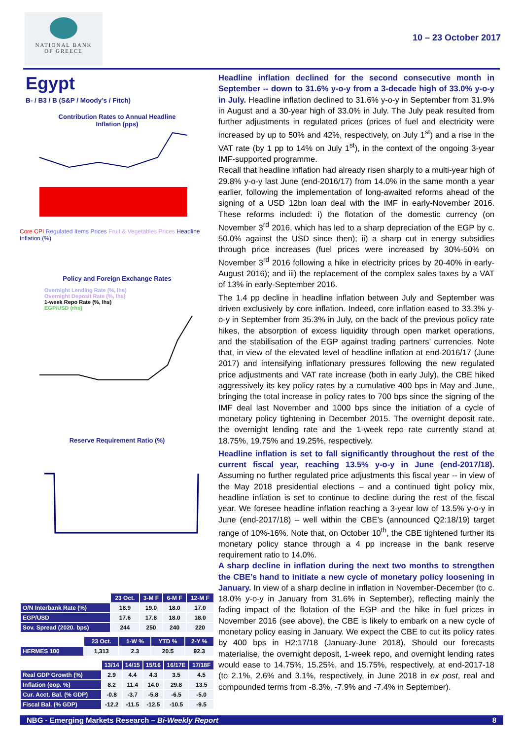NATIONAL BANK
OF GREECE
10 – 23 October 2017
Egypt
B- / B3 / B (S&P / Moody’s / Fitch)
Contribution Rates to Annual Headline
Inflation (pps)
Core CPI Regulated Items Prices Fruit & Vegetables Prices Headline Inflation (%)
Policy and Foreign Exchange Rates
Overnight Lending Rate (%, lhs)
Overnight Deposit Rate (%, lhs)
1-week Repo Rate (%, lhs)
EGP/USD (rhs)
Reserve Requirement Ratio (%)
| | 23 Oct. | 3-M F | 6-M F | 12-M F |
| O/N Interbank Rate (%) | 18.9 | 19.0 | 18.0 | 17.0 |
| EGP/USD | 17.6 | 17.8 | 18.0 | 18.0 |
| Sov. Spread (2020. bps) | 244 | 250 | 240 | 220 |
| | 23 Oct. | 1-W % | YTD % | 2-Y % |
| HERMES 100 | 1,313 | 2.3 | 20.5 | 92.3 |
| | 13/14 | 14/15 | 15/16 | 16/17E | 17/18F |
| Real GDP Growth (%) | 2.9 | 4.4 | 4.3 | 3.5 | 4.5 |
| Inflation (eop. %) | 8.2 | 11.4 | 14.0 | 29.8 | 13.5 |
| Cur. Acct. Bal. (% GDP) | -0.8 | -3.7 | -5.8 | -6.5 | -5.0 |
| Fiscal Bal. (% GDP) | -12.2 | -11.5 | -12.5 | -10.5 | -9.5 |
Headline inflation declined for the second consecutive month in September -- down to 31.6% y-o-y from a 3-decade high of 33.0% y-o-y in July. Headline inflation declined to 31.6% y-o-y in September from 31.9% in August and a 30-year high of 33.0% in July. The July peak resulted from further adjustments in regulated prices (prices of fuel and electricity were increased by up to 50% and 42%, respectively, on July 1<sup>st</sup>) and a rise in the VAT rate (by 1 pp to 14% on July 1<sup>st</sup>), in the context of the ongoing 3-year IMF-supported programme.
Recall that headline inflation had already risen sharply to a multi-year high of 29.8% y-o-y last June (end-2016/17) from 14.0% in the same month a year earlier, following the implementation of long-awaited reforms ahead of the signing of a USD 12bn loan deal with the IMF in early-November 2016. These reforms included: i) the flotation of the domestic currency (on November 3<sup>rd</sup> 2016, which has led to a sharp depreciation of the EGP by c. 50.0% against the USD since then); ii) a sharp cut in energy subsidies through price increases (fuel prices were increased by 30%-50% on November 3<sup>rd</sup> 2016 following a hike in electricity prices by 20-40% in early-August 2016); and iii) the replacement of the complex sales taxes by a VAT of 13% in early-September 2016.
The 1.4 pp decline in headline inflation between July and September was driven exclusively by core inflation. Indeed, core inflation eased to 33.3% y-o-y in September from 35.3% in July, on the back of the previous policy rate hikes, the absorption of excess liquidity through open market operations, and the stabilisation of the EGP against trading partners’ currencies. Note that, in view of the elevated level of headline inflation at end-2016/17 (June 2017) and intensifying inflationary pressures following the new regulated price adjustments and VAT rate increase (both in early July), the CBE hiked aggressively its key policy rates by a cumulative 400 bps in May and June, bringing the total increase in policy rates to 700 bps since the signing of the IMF deal last November and 1000 bps since the initiation of a cycle of monetary policy tightening in December 2015. The overnight deposit rate, the overnight lending rate and the 1-week repo rate currently stand at 18.75%, 19.75% and 19.25%, respectively.
Headline inflation is set to fall significantly throughout the rest of the current fiscal year, reaching 13.5% y-o-y in June (end-2017/18). Assuming no further regulated price adjustments this fiscal year -- in view of the May 2018 presidential elections – and a continued tight policy mix, headline inflation is set to continue to decline during the rest of the fiscal year. We foresee headline inflation reaching a 3-year low of 13.5% y-o-y in June (end-2017/18) – well within the CBE’s (announced Q2:18/19) target range of 10%-16%. Note that, on October 10<sup>th</sup>, the CBE tightened further its monetary policy stance through a 4 pp increase in the bank reserve requirement ratio to 14.0%.
A sharp decline in inflation during the next two months to strengthen the CBE’s hand to initiate a new cycle of monetary policy loosening in January. In view of a sharp decline in inflation in November-December (to c. 18.0% y-o-y in January from 31.6% in September), reflecting mainly the fading impact of the flotation of the EGP and the hike in fuel prices in November 2016 (see above), the CBE is likely to embark on a new cycle of monetary policy easing in January. We expect the CBE to cut its policy rates by 400 bps in H2:17/18 (January-June 2018). Should our forecasts materialise, the overnight deposit, 1-week repo, and overnight lending rates would ease to 14.75%, 15.25%, and 15.75%, respectively, at end-2017-18 (to 2.1%, 2.6% and 3.1%, respectively, in June 2018 in ex post, real and compounded terms from -8.3%, -7.9% and -7.4% in September).
NBG - Emerging Markets Research – Bi-Weekly Report 8